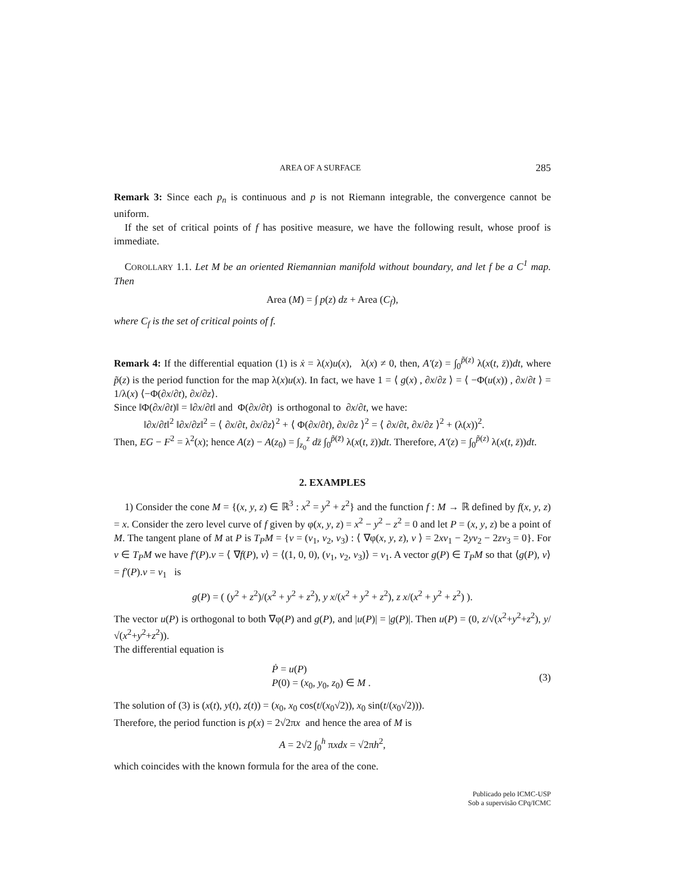AREA OF A SURFACE 285
Remark 3: Since each p<sub>n</sub> is continuous and p is not Riemann integrable, the convergence cannot be uniform.
If the set of critical points of f has positive measure, we have the following result, whose proof is immediate.
COROLLARY 1.1. Let M be an oriented Riemannian manifold without boundary, and let f be a C<sup>1</sup> map. Then
Area (M) = ∫ p(z) dz + Area (C<sub>f</sub>),
where C<sub>f</sub> is the set of critical points of f.
Remark 4: If the differential equation (1) is ẋ = λ(x)u(x), λ(x) ≠ 0, then, A′(z) = ∫<sub>0</sub><sup>p̃(z)</sup> λ(x(t, z̄))dt, where p̃(z) is the period function for the map λ(x)u(x). In fact, we have 1 = ⟨ g(x) , ∂x/∂z ⟩ = ⟨ −Φ(u(x)) , ∂x/∂t ⟩ = 1/λ(x) ⟨−Φ(∂x/∂t), ∂x/∂z⟩.
Since ‖Φ(∂x/∂t)‖ = ‖∂x/∂t‖ and Φ(∂x/∂t) is orthogonal to ∂x/∂t, we have:
‖∂x/∂t‖<sup>2</sup> ‖∂x/∂z‖<sup>2</sup> = ⟨ ∂x/∂t, ∂x/∂z⟩<sup>2</sup> + ⟨ Φ(∂x/∂t), ∂x/∂z ⟩<sup>2</sup> = ⟨ ∂x/∂t, ∂x/∂z ⟩<sup>2</sup> + (λ(x))<sup>2</sup>.
Then, EG − F<sup>2</sup> = λ<sup>2</sup>(x); hence A(z) − A(z<sub>0</sub>) = ∫<sub>z<sub>0</sub></sub><sup>z</sup> dz̄ ∫<sub>0</sub><sup>p̃(z̄)</sup> λ(x(t, z̄))dt. Therefore, A′(z) = ∫<sub>0</sub><sup>p̃(z)</sup> λ(x(t, z̄))dt.
2. EXAMPLES
1) Consider the cone M = {(x, y, z) ∈ ℝ<sup>3</sup> : x<sup>2</sup> = y<sup>2</sup> + z<sup>2</sup>} and the function f : M → ℝ defined by f(x, y, z) = x. Consider the zero level curve of f given by φ(x, y, z) = x<sup>2</sup> − y<sup>2</sup> − z<sup>2</sup> = 0 and let P = (x, y, z) be a point of M. The tangent plane of M at P is T<sub>P</sub>M = {v = (v<sub>1</sub>, v<sub>2</sub>, v<sub>3</sub>) : ⟨ ∇φ(x, y, z), v ⟩ = 2xv<sub>1</sub> − 2yv<sub>2</sub> − 2zv<sub>3</sub> = 0}. For v ∈ T<sub>P</sub>M we have f′(P).v = ⟨ ∇f(P), v⟩ = ⟨(1, 0, 0), (v<sub>1</sub>, v<sub>2</sub>, v<sub>3</sub>)⟩ = v<sub>1</sub>. A vector g(P) ∈ T<sub>P</sub>M so that ⟨g(P), v⟩ = f′(P).v = v<sub>1</sub> is
g(P) = ( (y<sup>2</sup> + z<sup>2</sup>)/(x<sup>2</sup> + y<sup>2</sup> + z<sup>2</sup>), y x/(x<sup>2</sup> + y<sup>2</sup> + z<sup>2</sup>), z x/(x<sup>2</sup> + y<sup>2</sup> + z<sup>2</sup>) ).
The vector u(P) is orthogonal to both ∇φ(P) and g(P), and |u(P)| = |g(P)|. Then u(P) = (0, z/√(x<sup>2</sup>+y<sup>2</sup>+z<sup>2</sup>), y/√(x<sup>2</sup>+y<sup>2</sup>+z<sup>2</sup>)).
The differential equation is
Ṗ = u(P)
P(0) = (x<sub>0</sub>, y<sub>0</sub>, z<sub>0</sub>) ∈ M .
(3)
The solution of (3) is (x(t), y(t), z(t)) = (x<sub>0</sub>, x<sub>0</sub> cos(t/(x<sub>0</sub>√2)), x<sub>0</sub> sin(t/(x<sub>0</sub>√2))).
Therefore, the period function is p(x) = 2√2πx and hence the area of M is
A = 2√2 ∫<sub>0</sub><sup>h</sup> πxdx = √2πh<sup>2</sup>,
which coincides with the known formula for the area of the cone.
Publicado pelo ICMC-USP
Sob a supervisão CPq/ICMC